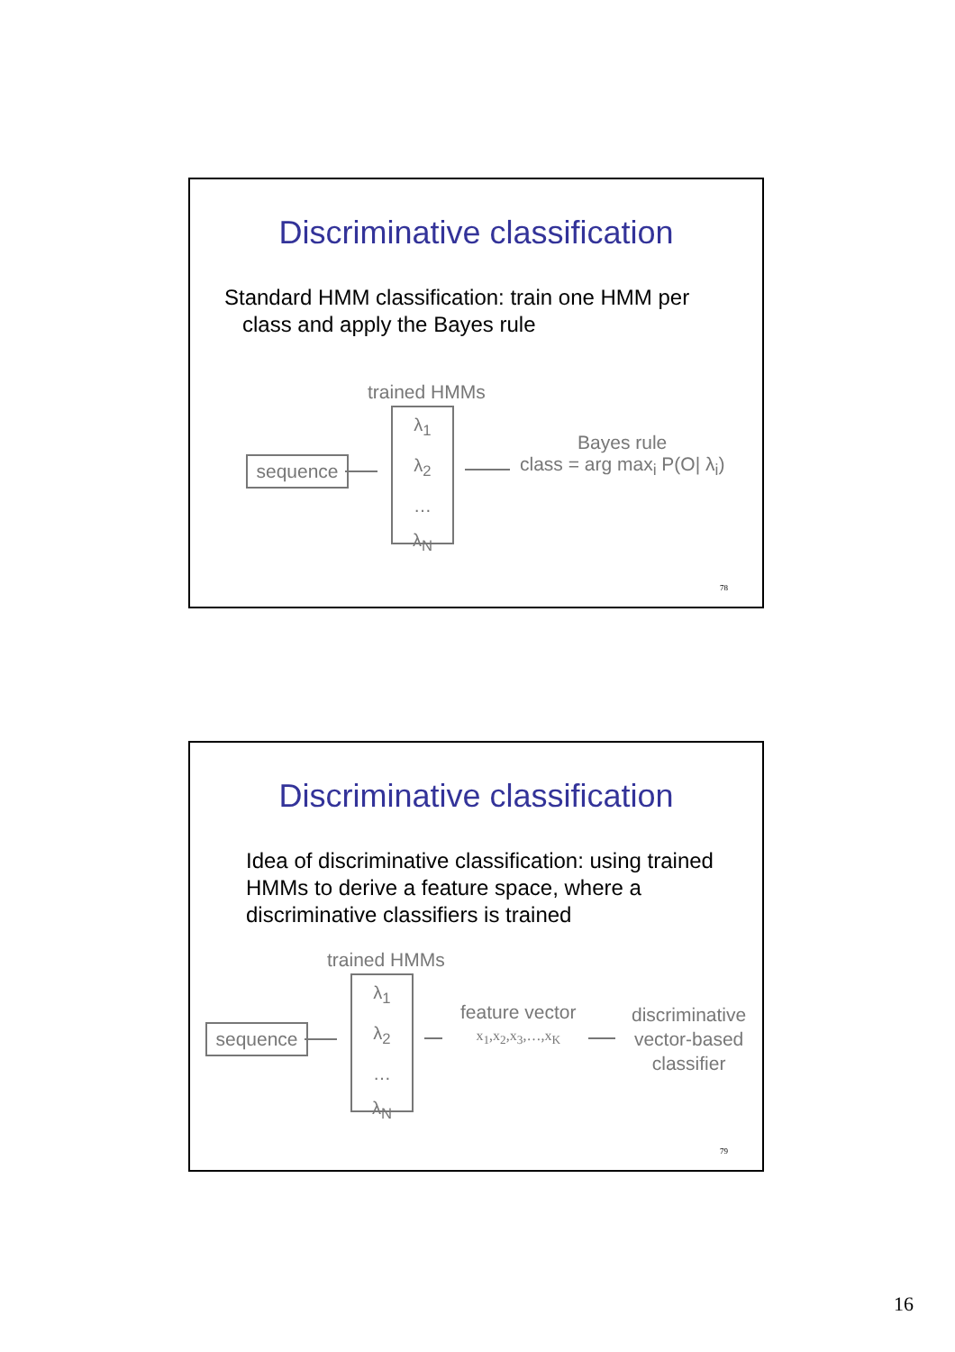Discriminative classification
Standard HMM classification: train one HMM per
class and apply the Bayes rule
trained HMMs
sequence
λ<sub>1</sub>
λ<sub>2</sub>
…
λ<sub>N</sub>
Bayes rule
class = arg max<sub>i</sub> P(O| λ<sub>i</sub>)
78
Discriminative classification
Idea of discriminative classification: using trained HMMs to derive a feature space, where a discriminative classifiers is trained
trained HMMs
sequence
λ<sub>1</sub>
λ<sub>2</sub>
…
λ<sub>N</sub>
feature vector
x<sub>1</sub>,x<sub>2</sub>,x<sub>3</sub>,…,x<sub>K</sub>
discriminative
vector-based
classifier
79
16